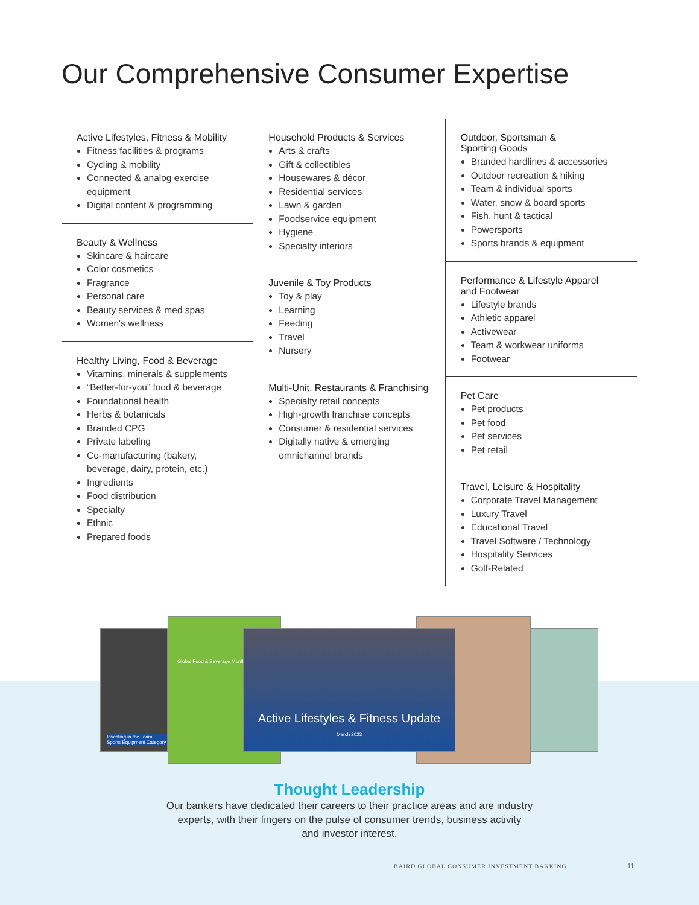Our Comprehensive Consumer Expertise
Active Lifestyles, Fitness & Mobility
Fitness facilities & programs
Cycling & mobility
Connected & analog exercise equipment
Digital content & programming
Beauty & Wellness
Skincare & haircare
Color cosmetics
Fragrance
Personal care
Beauty services & med spas
Women's wellness
Healthy Living, Food & Beverage
Vitamins, minerals & supplements
“Better-for-you” food & beverage
Foundational health
Herbs & botanicals
Branded CPG
Private labeling
Co-manufacturing (bakery, beverage, dairy, protein, etc.)
Ingredients
Food distribution
Specialty
Ethnic
Prepared foods
Household Products & Services
Arts & crafts
Gift & collectibles
Housewares & décor
Residential services
Lawn & garden
Foodservice equipment
Hygiene
Specialty interiors
Juvenile & Toy Products
Toy & play
Learning
Feeding
Travel
Nursery
Multi-Unit, Restaurants & Franchising
Specialty retail concepts
High-growth franchise concepts
Consumer & residential services
Digitally native & emerging omnichannel brands
Outdoor, Sportsman &
Sporting Goods
Branded hardlines & accessories
Outdoor recreation & hiking
Team & individual sports
Water, snow & board sports
Fish, hunt & tactical
Powersports
Sports brands & equipment
Performance & Lifestyle Apparel
and Footwear
Lifestyle brands
Athletic apparel
Activewear
Team & workwear uniforms
Footwear
Pet Care
Pet products
Pet food
Pet services
Pet retail
Travel, Leisure & Hospitality
Corporate Travel Management
Luxury Travel
Educational Travel
Travel Software / Technology
Hospitality Services
Golf-Related
Investing in the Team Sports Equipment Category
Global Food & Beverage Monthly
Active Lifestyles & Fitness Update
March 2023
Thought Leadership
Our bankers have dedicated their careers to their practice areas and are industry
experts, with their fingers on the pulse of consumer trends, business activity
and investor interest.
BAIRD GLOBAL CONSUMER INVESTMENT BANKING
11